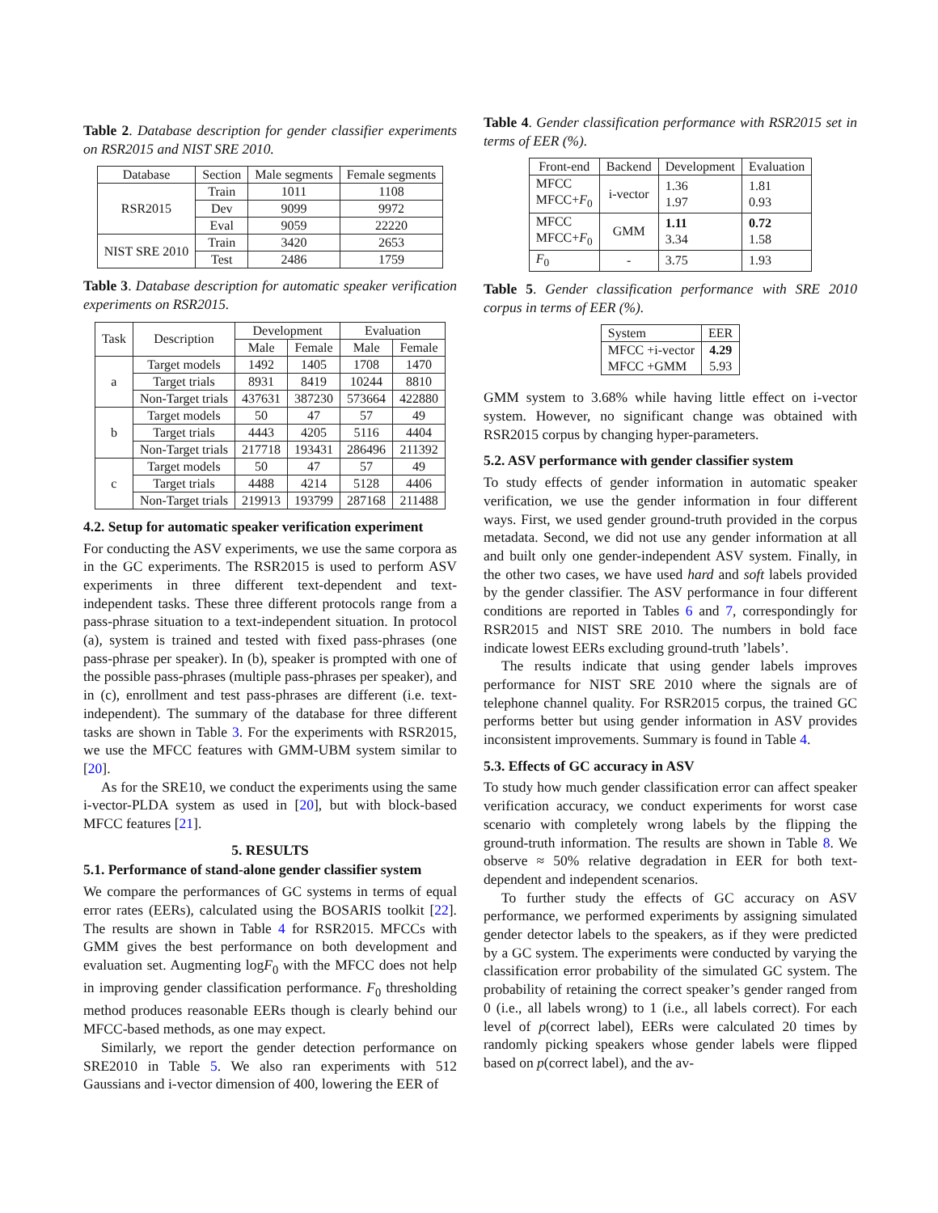Table 2. Database description for gender classifier experiments on RSR2015 and NIST SRE 2010.
| Database | Section | Male segments | Female segments |
| --- | --- | --- | --- |
| RSR2015 | Train | 1011 | 1108 |
| | Dev | 9099 | 9972 |
| | Eval | 9059 | 22220 |
| NIST SRE 2010 | Train | 3420 | 2653 |
| | Test | 2486 | 1759 |
Table 3. Database description for automatic speaker verification experiments on RSR2015.
| Task | Description | Development | | Evaluation | |
| --- | --- | --- | --- | --- | --- |
| | | Male | Female | Male | Female |
| a | Target models | 1492 | 1405 | 1708 | 1470 |
| | Target trials | 8931 | 8419 | 10244 | 8810 |
| | Non-Target trials | 437631 | 387230 | 573664 | 422880 |
| b | Target models | 50 | 47 | 57 | 49 |
| | Target trials | 4443 | 4205 | 5116 | 4404 |
| | Non-Target trials | 217718 | 193431 | 286496 | 211392 |
| c | Target models | 50 | 47 | 57 | 49 |
| | Target trials | 4488 | 4214 | 5128 | 4406 |
| | Non-Target trials | 219913 | 193799 | 287168 | 211488 |
4.2. Setup for automatic speaker verification experiment
For conducting the ASV experiments, we use the same corpora as in the GC experiments. The RSR2015 is used to perform ASV experiments in three different text-dependent and text-independent tasks. These three different protocols range from a pass-phrase situation to a text-independent situation. In protocol (a), system is trained and tested with fixed pass-phrases (one pass-phrase per speaker). In (b), speaker is prompted with one of the possible pass-phrases (multiple pass-phrases per speaker), and in (c), enrollment and test pass-phrases are different (i.e. text-independent). The summary of the database for three different tasks are shown in Table 3. For the experiments with RSR2015, we use the MFCC features with GMM-UBM system similar to [20].
As for the SRE10, we conduct the experiments using the same i-vector-PLDA system as used in [20], but with block-based MFCC features [21].
5. RESULTS
5.1. Performance of stand-alone gender classifier system
We compare the performances of GC systems in terms of equal error rates (EERs), calculated using the BOSARIS toolkit [22]. The results are shown in Table 4 for RSR2015. MFCCs with GMM gives the best performance on both development and evaluation set. Augmenting logF<sub>0</sub> with the MFCC does not help in improving gender classification performance. F<sub>0</sub> thresholding method produces reasonable EERs though is clearly behind our MFCC-based methods, as one may expect.
Similarly, we report the gender detection performance on SRE2010 in Table 5. We also ran experiments with 512 Gaussians and i-vector dimension of 400, lowering the EER of
Table 4. Gender classification performance with RSR2015 set in terms of EER (%).
| Front-end | Backend | Development | Evaluation |
| --- | --- | --- | --- |
| MFCC MFCC+ F<sub>0</sub> | i-vector | 1.36 1.97 | 1.81 0.93 |
| MFCC MFCC+ F<sub>0</sub> | GMM | 1.11 3.34 | 0.72 1.58 |
| F<sub>0</sub> | - | 3.75 | 1.93 |
Table 5. Gender classification performance with SRE 2010 corpus in terms of EER (%).
| System | EER |
| --- | --- |
| MFCC +i-vector MFCC +GMM | 4.29 5.93 |
GMM system to 3.68% while having little effect on i-vector system. However, no significant change was obtained with RSR2015 corpus by changing hyper-parameters.
5.2. ASV performance with gender classifier system
To study effects of gender information in automatic speaker verification, we use the gender information in four different ways. First, we used gender ground-truth provided in the corpus metadata. Second, we did not use any gender information at all and built only one gender-independent ASV system. Finally, in the other two cases, we have used hard and soft labels provided by the gender classifier. The ASV performance in four different conditions are reported in Tables 6 and 7, correspondingly for RSR2015 and NIST SRE 2010. The numbers in bold face indicate lowest EERs excluding ground-truth ’labels’.
The results indicate that using gender labels improves performance for NIST SRE 2010 where the signals are of telephone channel quality. For RSR2015 corpus, the trained GC performs better but using gender information in ASV provides inconsistent improvements. Summary is found in Table 4.
5.3. Effects of GC accuracy in ASV
To study how much gender classification error can affect speaker verification accuracy, we conduct experiments for worst case scenario with completely wrong labels by the flipping the ground-truth information. The results are shown in Table 8. We observe ≈ 50% relative degradation in EER for both text-dependent and independent scenarios.
To further study the effects of GC accuracy on ASV performance, we performed experiments by assigning simulated gender detector labels to the speakers, as if they were predicted by a GC system. The experiments were conducted by varying the classification error probability of the simulated GC system. The probability of retaining the correct speaker’s gender ranged from 0 (i.e., all labels wrong) to 1 (i.e., all labels correct). For each level of p(correct label), EERs were calculated 20 times by randomly picking speakers whose gender labels were flipped based on p(correct label), and the av-